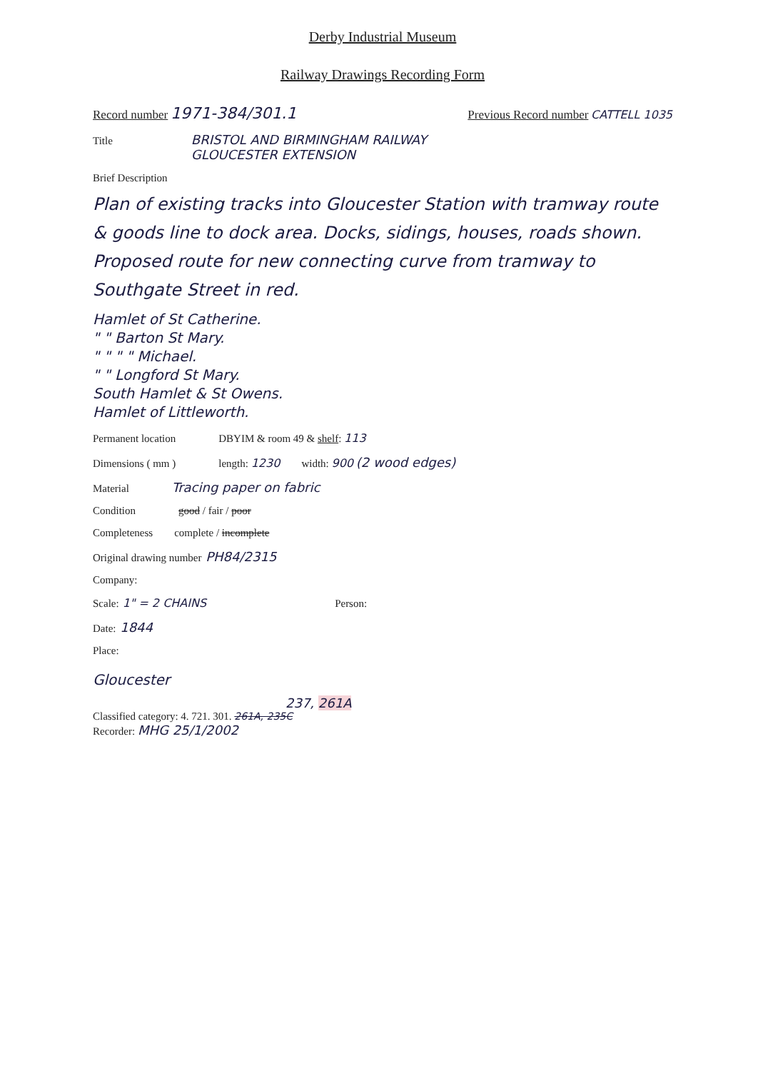Derby Industrial Museum
Railway Drawings Recording Form
Record number 1971-384/301.1 Previous Record number CATTELL 1035
Title BRISTOL AND BIRMINGHAM RAILWAY
GLOUCESTER EXTENSION
Brief Description
Plan of existing tracks into Gloucester Station with tramway route & goods line to dock area. Docks, sidings, houses, roads shown.
Proposed route for new connecting curve from tramway to Southgate Street in red.
Hamlet of St Catherine.
" " Barton St Mary.
" " " " Michael.
" " Longford St Mary.
South Hamlet & St Owens.
Hamlet of Littleworth.
Permanent location DBYIM & room 49 & shelf: 113
Dimensions ( mm ) length: 1230 width: 900 (2 wood edges)
Material Tracing paper on fabric
Condition good / fair / poor
Completeness complete / incomplete
Original drawing number PH84/2315
Company:
Scale: 1" = 2 CHAINS Person:
Date: 1844
Place:
Gloucester
237, 261A
Classified category: 4. 721. 301. 261A, 235C
Recorder: MHG 25/1/2002